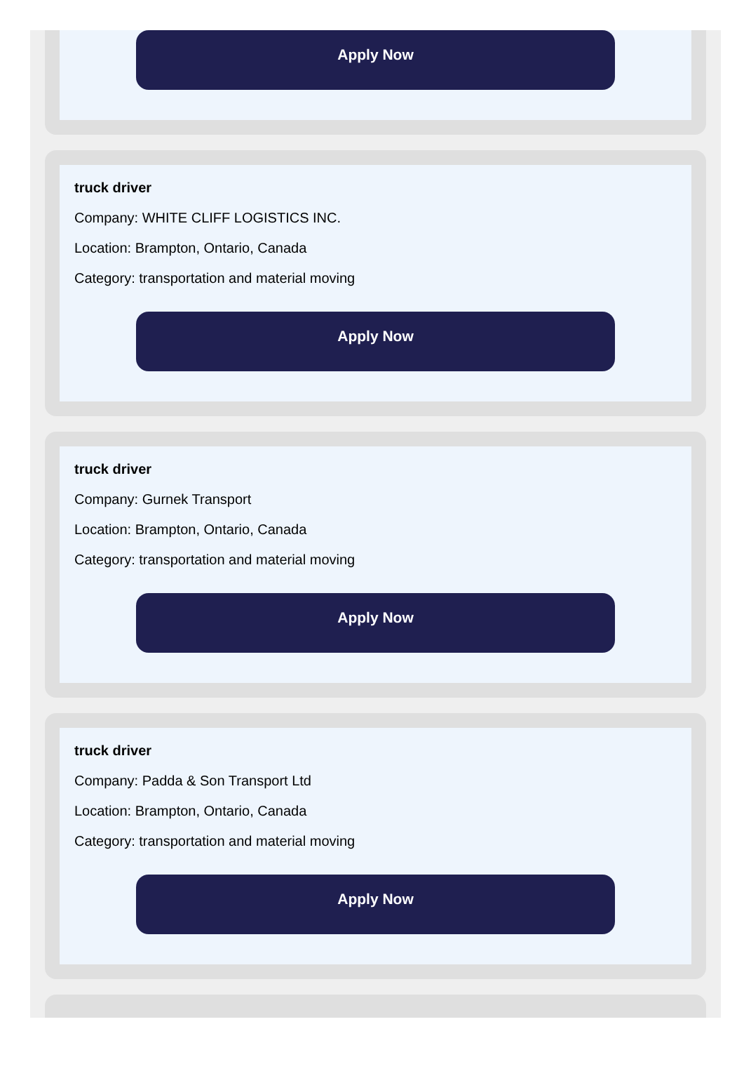Apply Now
truck driver
Company: WHITE CLIFF LOGISTICS INC.
Location: Brampton, Ontario, Canada
Category: transportation and material moving
Apply Now
truck driver
Company: Gurnek Transport
Location: Brampton, Ontario, Canada
Category: transportation and material moving
Apply Now
truck driver
Company: Padda & Son Transport Ltd
Location: Brampton, Ontario, Canada
Category: transportation and material moving
Apply Now